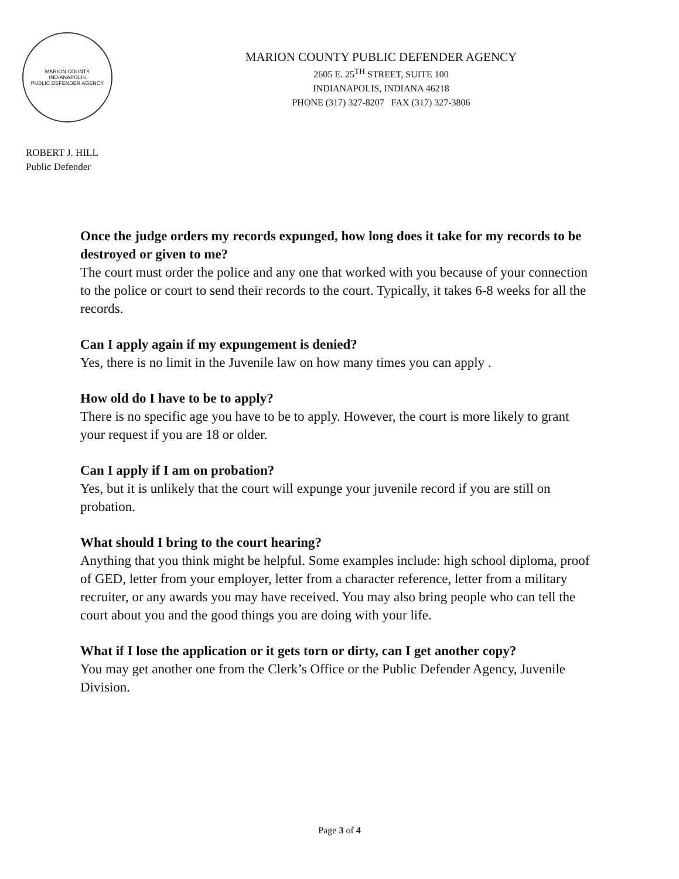MARION COUNTY
INDIANAPOLIS
PUBLIC DEFENDER AGENCY
MARION COUNTY PUBLIC DEFENDER AGENCY
2605 E. 25<sup>TH</sup> STREET, SUITE 100
INDIANAPOLIS, INDIANA 46218
PHONE (317) 327-8207 FAX (317) 327-3806
ROBERT J. HILL
Public Defender
Once the judge orders my records expunged, how long does it take for my records to be destroyed or given to me?
The court must order the police and any one that worked with you because of your connection to the police or court to send their records to the court. Typically, it takes 6-8 weeks for all the records.
Can I apply again if my expungement is denied?
Yes, there is no limit in the Juvenile law on how many times you can apply .
How old do I have to be to apply?
There is no specific age you have to be to apply. However, the court is more likely to grant your request if you are 18 or older.
Can I apply if I am on probation?
Yes, but it is unlikely that the court will expunge your juvenile record if you are still on probation.
What should I bring to the court hearing?
Anything that you think might be helpful. Some examples include: high school diploma, proof of GED, letter from your employer, letter from a character reference, letter from a military recruiter, or any awards you may have received. You may also bring people who can tell the court about you and the good things you are doing with your life.
What if I lose the application or it gets torn or dirty, can I get another copy?
You may get another one from the Clerk’s Office or the Public Defender Agency, Juvenile Division.
Page 3 of 4